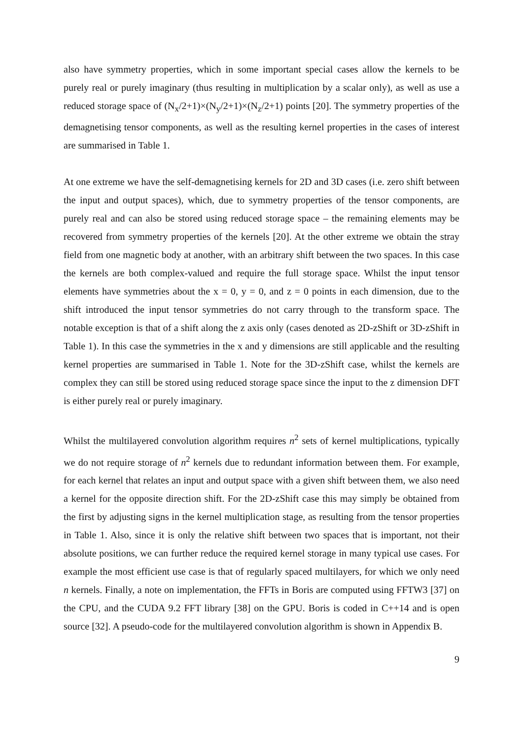also have symmetry properties, which in some important special cases allow the kernels to be purely real or purely imaginary (thus resulting in multiplication by a scalar only), as well as use a reduced storage space of (N<sub>x</sub>/2+1)×(N<sub>y</sub>/2+1)×(N<sub>z</sub>/2+1) points [20]. The symmetry properties of the demagnetising tensor components, as well as the resulting kernel properties in the cases of interest are summarised in Table 1.
At one extreme we have the self-demagnetising kernels for 2D and 3D cases (i.e. zero shift between the input and output spaces), which, due to symmetry properties of the tensor components, are purely real and can also be stored using reduced storage space – the remaining elements may be recovered from symmetry properties of the kernels [20]. At the other extreme we obtain the stray field from one magnetic body at another, with an arbitrary shift between the two spaces. In this case the kernels are both complex-valued and require the full storage space. Whilst the input tensor elements have symmetries about the x = 0, y = 0, and z = 0 points in each dimension, due to the shift introduced the input tensor symmetries do not carry through to the transform space. The notable exception is that of a shift along the z axis only (cases denoted as 2D-zShift or 3D-zShift in Table 1). In this case the symmetries in the x and y dimensions are still applicable and the resulting kernel properties are summarised in Table 1. Note for the 3D-zShift case, whilst the kernels are complex they can still be stored using reduced storage space since the input to the z dimension DFT is either purely real or purely imaginary.
Whilst the multilayered convolution algorithm requires n<sup>2</sup> sets of kernel multiplications, typically we do not require storage of n<sup>2</sup> kernels due to redundant information between them. For example, for each kernel that relates an input and output space with a given shift between them, we also need a kernel for the opposite direction shift. For the 2D-zShift case this may simply be obtained from the first by adjusting signs in the kernel multiplication stage, as resulting from the tensor properties in Table 1. Also, since it is only the relative shift between two spaces that is important, not their absolute positions, we can further reduce the required kernel storage in many typical use cases. For example the most efficient use case is that of regularly spaced multilayers, for which we only need n kernels. Finally, a note on implementation, the FFTs in Boris are computed using FFTW3 [37] on the CPU, and the CUDA 9.2 FFT library [38] on the GPU. Boris is coded in C++14 and is open source [32]. A pseudo-code for the multilayered convolution algorithm is shown in Appendix B.
9